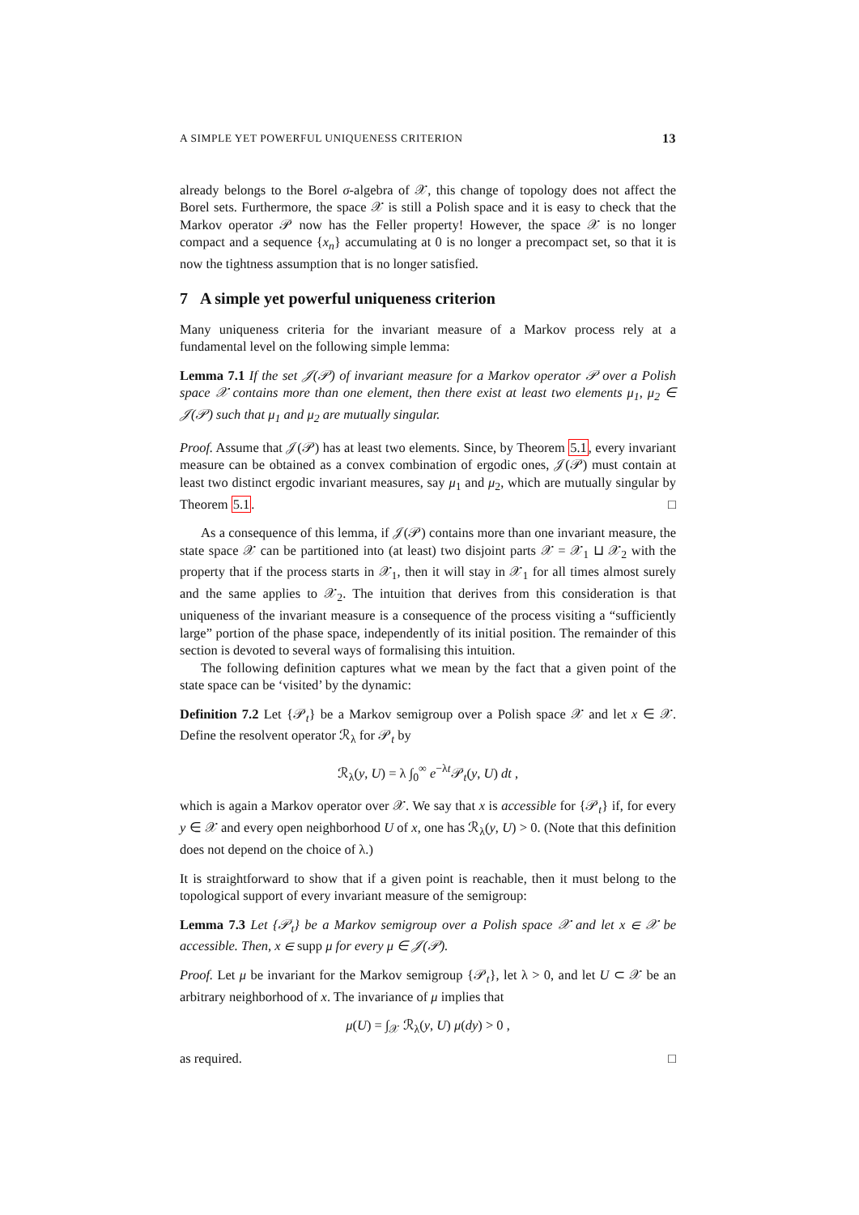A SIMPLE YET POWERFUL UNIQUENESS CRITERION 13
already belongs to the Borel σ-algebra of 𝒳, this change of topology does not affect the Borel sets. Furthermore, the space 𝒳 is still a Polish space and it is easy to check that the Markov operator 𝒫 now has the Feller property! However, the space 𝒳 is no longer compact and a sequence {x<sub>n</sub>} accumulating at 0 is no longer a precompact set, so that it is now the tightness assumption that is no longer satisfied.
7 A simple yet powerful uniqueness criterion
Many uniqueness criteria for the invariant measure of a Markov process rely at a fundamental level on the following simple lemma:
Lemma 7.1 If the set 𝒥(𝒫) of invariant measure for a Markov operator 𝒫 over a Polish space 𝒳 contains more than one element, then there exist at least two elements μ<sub>1</sub>, μ<sub>2</sub> ∈ 𝒥(𝒫) such that μ<sub>1</sub> and μ<sub>2</sub> are mutually singular.
Proof. Assume that 𝒥(𝒫) has at least two elements. Since, by Theorem 5.1, every invariant measure can be obtained as a convex combination of ergodic ones, 𝒥(𝒫) must contain at least two distinct ergodic invariant measures, say μ<sub>1</sub> and μ<sub>2</sub>, which are mutually singular by Theorem 5.1. □
As a consequence of this lemma, if 𝒥(𝒫) contains more than one invariant measure, the state space 𝒳 can be partitioned into (at least) two disjoint parts 𝒳 = 𝒳<sub>1</sub> ⊔ 𝒳<sub>2</sub> with the property that if the process starts in 𝒳<sub>1</sub>, then it will stay in 𝒳<sub>1</sub> for all times almost surely and the same applies to 𝒳<sub>2</sub>. The intuition that derives from this consideration is that uniqueness of the invariant measure is a consequence of the process visiting a “sufficiently large” portion of the phase space, independently of its initial position. The remainder of this section is devoted to several ways of formalising this intuition.
The following definition captures what we mean by the fact that a given point of the state space can be ‘visited’ by the dynamic:
Definition 7.2 Let {𝒫<sub>t</sub>} be a Markov semigroup over a Polish space 𝒳 and let x ∈ 𝒳. Define the resolvent operator ℛ<sub>λ</sub> for 𝒫<sub>t</sub> by
ℛ<sub>λ</sub>(y, U) = λ ∫<sub>0</sub><sup>∞</sup> e<sup>−λt</sup>𝒫<sub>t</sub>(y, U) dt ,
which is again a Markov operator over 𝒳. We say that x is accessible for {𝒫<sub>t</sub>} if, for every y ∈ 𝒳 and every open neighborhood U of x, one has ℛ<sub>λ</sub>(y, U) > 0. (Note that this definition does not depend on the choice of λ.)
It is straightforward to show that if a given point is reachable, then it must belong to the topological support of every invariant measure of the semigroup:
Lemma 7.3 Let {𝒫<sub>t</sub>} be a Markov semigroup over a Polish space 𝒳 and let x ∈ 𝒳 be accessible. Then, x ∈ supp μ for every μ ∈ 𝒥(𝒫).
Proof. Let μ be invariant for the Markov semigroup {𝒫<sub>t</sub>}, let λ > 0, and let U ⊂ 𝒳 be an arbitrary neighborhood of x. The invariance of μ implies that
μ(U) = ∫<sub>𝒳</sub> ℛ<sub>λ</sub>(y, U) μ(dy) > 0 ,
as required. □